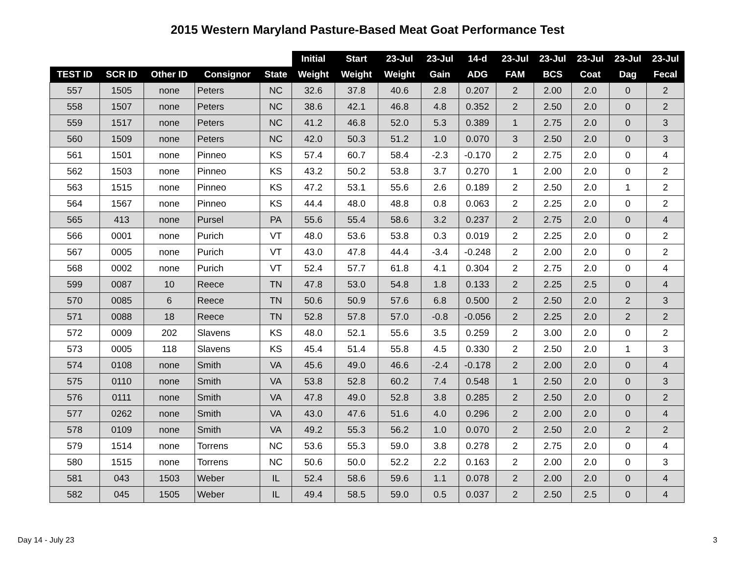2015 Western Maryland Pasture-Based Meat Goat Performance Test
| | | | | | Initial | Start | 23-Jul | 23-Jul | 14-d | 23-Jul | 23-Jul | 23-Jul | 23-Jul | 23-Jul |
| --- | --- | --- | --- | --- | --- | --- | --- | --- | --- | --- | --- | --- | --- | --- |
| TEST ID | SCR ID | Other ID | Consignor | State | Weight | Weight | Weight | Gain | ADG | FAM | BCS | Coat | Dag | Fecal |
| 557 | 1505 | none | Peters | NC | 32.6 | 37.8 | 40.6 | 2.8 | 0.207 | 2 | 2.00 | 2.0 | 0 | 2 |
| 558 | 1507 | none | Peters | NC | 38.6 | 42.1 | 46.8 | 4.8 | 0.352 | 2 | 2.50 | 2.0 | 0 | 2 |
| 559 | 1517 | none | Peters | NC | 41.2 | 46.8 | 52.0 | 5.3 | 0.389 | 1 | 2.75 | 2.0 | 0 | 3 |
| 560 | 1509 | none | Peters | NC | 42.0 | 50.3 | 51.2 | 1.0 | 0.070 | 3 | 2.50 | 2.0 | 0 | 3 |
| 561 | 1501 | none | Pinneo | KS | 57.4 | 60.7 | 58.4 | -2.3 | -0.170 | 2 | 2.75 | 2.0 | 0 | 4 |
| 562 | 1503 | none | Pinneo | KS | 43.2 | 50.2 | 53.8 | 3.7 | 0.270 | 1 | 2.00 | 2.0 | 0 | 2 |
| 563 | 1515 | none | Pinneo | KS | 47.2 | 53.1 | 55.6 | 2.6 | 0.189 | 2 | 2.50 | 2.0 | 1 | 2 |
| 564 | 1567 | none | Pinneo | KS | 44.4 | 48.0 | 48.8 | 0.8 | 0.063 | 2 | 2.25 | 2.0 | 0 | 2 |
| 565 | 413 | none | Pursel | PA | 55.6 | 55.4 | 58.6 | 3.2 | 0.237 | 2 | 2.75 | 2.0 | 0 | 4 |
| 566 | 0001 | none | Purich | VT | 48.0 | 53.6 | 53.8 | 0.3 | 0.019 | 2 | 2.25 | 2.0 | 0 | 2 |
| 567 | 0005 | none | Purich | VT | 43.0 | 47.8 | 44.4 | -3.4 | -0.248 | 2 | 2.00 | 2.0 | 0 | 2 |
| 568 | 0002 | none | Purich | VT | 52.4 | 57.7 | 61.8 | 4.1 | 0.304 | 2 | 2.75 | 2.0 | 0 | 4 |
| 599 | 0087 | 10 | Reece | TN | 47.8 | 53.0 | 54.8 | 1.8 | 0.133 | 2 | 2.25 | 2.5 | 0 | 4 |
| 570 | 0085 | 6 | Reece | TN | 50.6 | 50.9 | 57.6 | 6.8 | 0.500 | 2 | 2.50 | 2.0 | 2 | 3 |
| 571 | 0088 | 18 | Reece | TN | 52.8 | 57.8 | 57.0 | -0.8 | -0.056 | 2 | 2.25 | 2.0 | 2 | 2 |
| 572 | 0009 | 202 | Slavens | KS | 48.0 | 52.1 | 55.6 | 3.5 | 0.259 | 2 | 3.00 | 2.0 | 0 | 2 |
| 573 | 0005 | 118 | Slavens | KS | 45.4 | 51.4 | 55.8 | 4.5 | 0.330 | 2 | 2.50 | 2.0 | 1 | 3 |
| 574 | 0108 | none | Smith | VA | 45.6 | 49.0 | 46.6 | -2.4 | -0.178 | 2 | 2.00 | 2.0 | 0 | 4 |
| 575 | 0110 | none | Smith | VA | 53.8 | 52.8 | 60.2 | 7.4 | 0.548 | 1 | 2.50 | 2.0 | 0 | 3 |
| 576 | 0111 | none | Smith | VA | 47.8 | 49.0 | 52.8 | 3.8 | 0.285 | 2 | 2.50 | 2.0 | 0 | 2 |
| 577 | 0262 | none | Smith | VA | 43.0 | 47.6 | 51.6 | 4.0 | 0.296 | 2 | 2.00 | 2.0 | 0 | 4 |
| 578 | 0109 | none | Smith | VA | 49.2 | 55.3 | 56.2 | 1.0 | 0.070 | 2 | 2.50 | 2.0 | 2 | 2 |
| 579 | 1514 | none | Torrens | NC | 53.6 | 55.3 | 59.0 | 3.8 | 0.278 | 2 | 2.75 | 2.0 | 0 | 4 |
| 580 | 1515 | none | Torrens | NC | 50.6 | 50.0 | 52.2 | 2.2 | 0.163 | 2 | 2.00 | 2.0 | 0 | 3 |
| 581 | 043 | 1503 | Weber | IL | 52.4 | 58.6 | 59.6 | 1.1 | 0.078 | 2 | 2.00 | 2.0 | 0 | 4 |
| 582 | 045 | 1505 | Weber | IL | 49.4 | 58.5 | 59.0 | 0.5 | 0.037 | 2 | 2.50 | 2.5 | 0 | 4 |
Day 14 - July 23 3